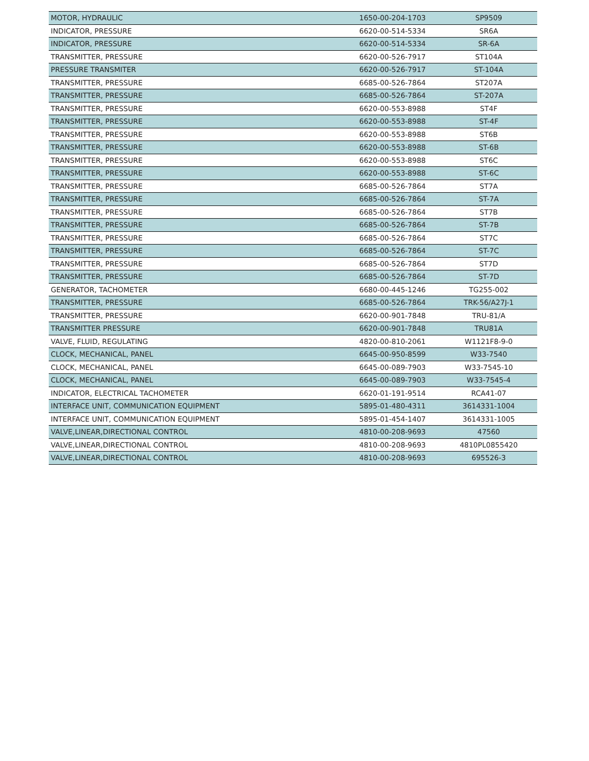| MOTOR, HYDRAULIC | 1650-00-204-1703 | SP9509 |
| INDICATOR, PRESSURE | 6620-00-514-5334 | SR6A |
| INDICATOR, PRESSURE | 6620-00-514-5334 | SR-6A |
| TRANSMITTER, PRESSURE | 6620-00-526-7917 | ST104A |
| PRESSURE TRANSMITER | 6620-00-526-7917 | ST-104A |
| TRANSMITTER, PRESSURE | 6685-00-526-7864 | ST207A |
| TRANSMITTER, PRESSURE | 6685-00-526-7864 | ST-207A |
| TRANSMITTER, PRESSURE | 6620-00-553-8988 | ST4F |
| TRANSMITTER, PRESSURE | 6620-00-553-8988 | ST-4F |
| TRANSMITTER, PRESSURE | 6620-00-553-8988 | ST6B |
| TRANSMITTER, PRESSURE | 6620-00-553-8988 | ST-6B |
| TRANSMITTER, PRESSURE | 6620-00-553-8988 | ST6C |
| TRANSMITTER, PRESSURE | 6620-00-553-8988 | ST-6C |
| TRANSMITTER, PRESSURE | 6685-00-526-7864 | ST7A |
| TRANSMITTER, PRESSURE | 6685-00-526-7864 | ST-7A |
| TRANSMITTER, PRESSURE | 6685-00-526-7864 | ST7B |
| TRANSMITTER, PRESSURE | 6685-00-526-7864 | ST-7B |
| TRANSMITTER, PRESSURE | 6685-00-526-7864 | ST7C |
| TRANSMITTER, PRESSURE | 6685-00-526-7864 | ST-7C |
| TRANSMITTER, PRESSURE | 6685-00-526-7864 | ST7D |
| TRANSMITTER, PRESSURE | 6685-00-526-7864 | ST-7D |
| GENERATOR, TACHOMETER | 6680-00-445-1246 | TG255-002 |
| TRANSMITTER, PRESSURE | 6685-00-526-7864 | TRK-56/A27J-1 |
| TRANSMITTER, PRESSURE | 6620-00-901-7848 | TRU-81/A |
| TRANSMITTER PRESSURE | 6620-00-901-7848 | TRU81A |
| VALVE, FLUID, REGULATING | 4820-00-810-2061 | W1121F8-9-0 |
| CLOCK, MECHANICAL, PANEL | 6645-00-950-8599 | W33-7540 |
| CLOCK, MECHANICAL, PANEL | 6645-00-089-7903 | W33-7545-10 |
| CLOCK, MECHANICAL, PANEL | 6645-00-089-7903 | W33-7545-4 |
| INDICATOR, ELECTRICAL TACHOMETER | 6620-01-191-9514 | RCA41-07 |
| INTERFACE UNIT, COMMUNICATION EQUIPMENT | 5895-01-480-4311 | 3614331-1004 |
| INTERFACE UNIT, COMMUNICATION EQUIPMENT | 5895-01-454-1407 | 3614331-1005 |
| VALVE,LINEAR,DIRECTIONAL CONTROL | 4810-00-208-9693 | 47560 |
| VALVE,LINEAR,DIRECTIONAL CONTROL | 4810-00-208-9693 | 4810PL0855420 |
| VALVE,LINEAR,DIRECTIONAL CONTROL | 4810-00-208-9693 | 695526-3 |